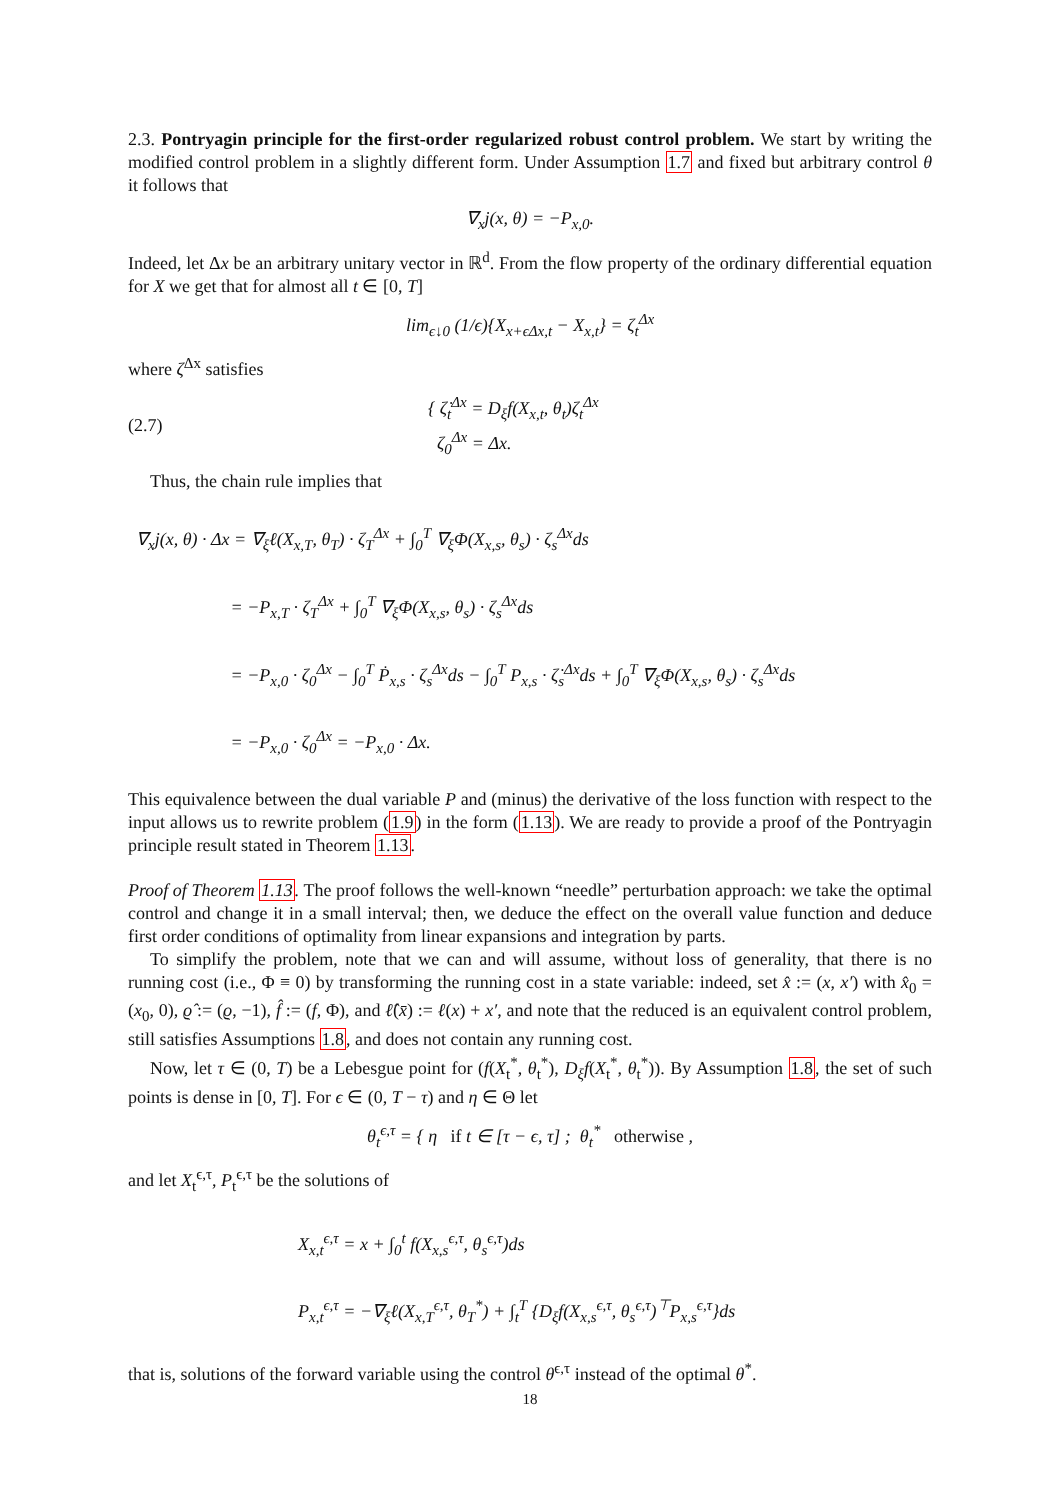2.3. Pontryagin principle for the first-order regularized robust control problem. We start by writing the modified control problem in a slightly different form. Under Assumption 1.7 and fixed but arbitrary control θ it follows that
∇<sub>x</sub>j(x, θ) = −P<sub>x,0</sub>.
Indeed, let Δx be an arbitrary unitary vector in ℝ<sup>d</sup>. From the flow property of the ordinary differential equation for X we get that for almost all t ∈ [0, T]
lim<sub>ϵ↓0</sub> (1/ϵ){X<sub>x+ϵΔx,t</sub> − X<sub>x,t</sub>} = ζ<sub>t</sub><sup>Δx</sup>
where ζ<sup>Δx</sup> satisfies
(2.7) { ζ̇<sub>t</sub><sup>Δx</sup> = D<sub>ξ</sub>f(X<sub>x,t</sub>, θ<sub>t</sub>)ζ<sub>t</sub><sup>Δx</sup>
ζ<sub>0</sub><sup>Δx</sup> = Δx.
Thus, the chain rule implies that
∇<sub>x</sub>j(x, θ) · Δx = ∇<sub>ξ</sub>ℓ(X<sub>x,T</sub>, θ<sub>T</sub>) · ζ<sub>T</sub><sup>Δx</sup> + ∫<sub>0</sub><sup>T</sup> ∇<sub>ξ</sub>Φ(X<sub>x,s</sub>, θ<sub>s</sub>) · ζ<sub>s</sub><sup>Δx</sup>ds
= −P<sub>x,T</sub> · ζ<sub>T</sub><sup>Δx</sup> + ∫<sub>0</sub><sup>T</sup> ∇<sub>ξ</sub>Φ(X<sub>x,s</sub>, θ<sub>s</sub>) · ζ<sub>s</sub><sup>Δx</sup>ds
= −P<sub>x,0</sub> · ζ<sub>0</sub><sup>Δx</sup> − ∫<sub>0</sub><sup>T</sup> Ṗ<sub>x,s</sub> · ζ<sub>s</sub><sup>Δx</sup>ds − ∫<sub>0</sub><sup>T</sup> P<sub>x,s</sub> · ζ̇<sub>s</sub><sup>Δx</sup>ds + ∫<sub>0</sub><sup>T</sup> ∇<sub>ξ</sub>Φ(X<sub>x,s</sub>, θ<sub>s</sub>) · ζ<sub>s</sub><sup>Δx</sup>ds
= −P<sub>x,0</sub> · ζ<sub>0</sub><sup>Δx</sup> = −P<sub>x,0</sub> · Δx.
This equivalence between the dual variable P and (minus) the derivative of the loss function with respect to the input allows us to rewrite problem (1.9) in the form (1.13). We are ready to provide a proof of the Pontryagin principle result stated in Theorem 1.13.
Proof of Theorem 1.13. The proof follows the well-known “needle” perturbation approach: we take the optimal control and change it in a small interval; then, we deduce the effect on the overall value function and deduce first order conditions of optimality from linear expansions and integration by parts.
To simplify the problem, note that we can and will assume, without loss of generality, that there is no running cost (i.e., Φ ≡ 0) by transforming the running cost in a state variable: indeed, set x̂ := (x, x′) with x̂<sub>0</sub> = (x<sub>0</sub>, 0), ϱ̂ := (ϱ, −1), f̂ := (f, Φ), and ℓ̂(x̄) := ℓ(x) + x′, and note that the reduced is an equivalent control problem, still satisfies Assumptions 1.8, and does not contain any running cost.
Now, let τ ∈ (0, T) be a Lebesgue point for (f(X<sub>t</sub><sup>*</sup>, θ<sub>t</sub><sup>*</sup>), D<sub>ξ</sub>f(X<sub>t</sub><sup>*</sup>, θ<sub>t</sub><sup>*</sup>)). By Assumption 1.8, the set of such points is dense in [0, T]. For ϵ ∈ (0, T − τ) and η ∈ Θ let
θ<sub>t</sub><sup>ϵ,τ</sup> = { η if t ∈ [τ − ϵ, τ] ; θ<sub>t</sub><sup>*</sup> otherwise ,
and let X<sub>t</sub><sup>ϵ,τ</sup>, P<sub>t</sub><sup>ϵ,τ</sup> be the solutions of
X<sub>x,t</sub><sup>ϵ,τ</sup> = x + ∫<sub>0</sub><sup>t</sup> f(X<sub>x,s</sub><sup>ϵ,τ</sup>, θ<sub>s</sub><sup>ϵ,τ</sup>)ds
P<sub>x,t</sub><sup>ϵ,τ</sup> = −∇<sub>ξ</sub>ℓ(X<sub>x,T</sub><sup>ϵ,τ</sup>, θ<sub>T</sub><sup>*</sup>) + ∫<sub>t</sub><sup>T</sup> {D<sub>ξ</sub>f(X<sub>x,s</sub><sup>ϵ,τ</sup>, θ<sub>s</sub><sup>ϵ,τ</sup>)<sup>⊤</sup>P<sub>x,s</sub><sup>ϵ,τ</sup>}ds
that is, solutions of the forward variable using the control θ<sup>ϵ,τ</sup> instead of the optimal θ<sup>*</sup>.
18